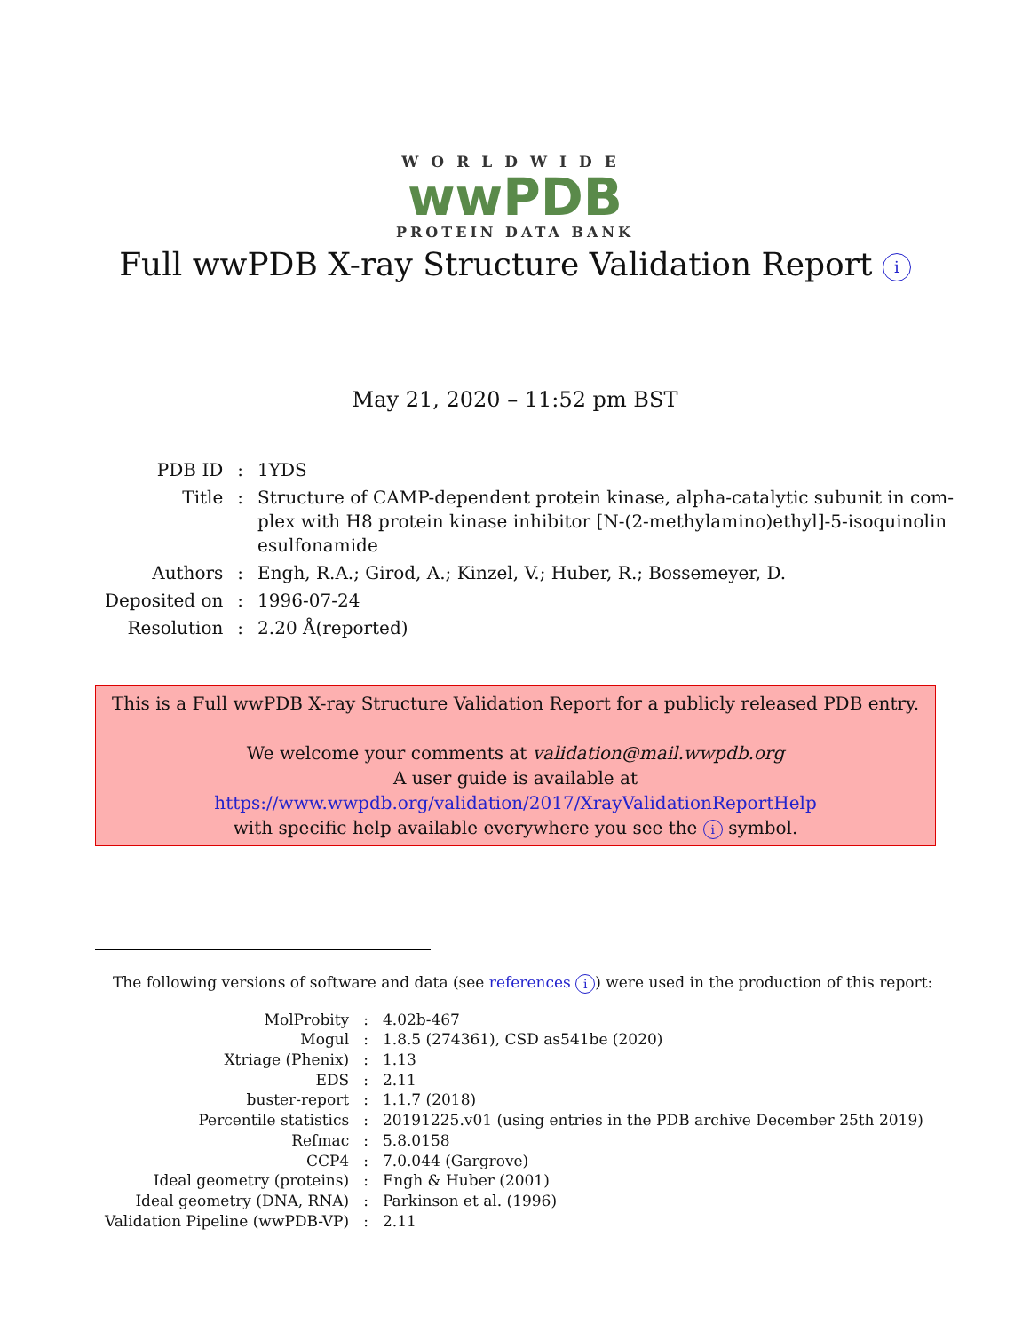WORLDWIDE
wwPDB
PROTEIN DATA BANK
Full wwPDB X-ray Structure Validation Report i
May 21, 2020 – 11:52 pm BST
| PDB ID | : | 1YDS |
| Title | : | Structure of CAMP-dependent protein kinase, alpha-catalytic subunit in com- plex with H8 protein kinase inhibitor [N-(2-methylamino)ethyl]-5-isoquinolin esulfonamide |
| Authors | : | Engh, R.A.; Girod, A.; Kinzel, V.; Huber, R.; Bossemeyer, D. |
| Deposited on | : | 1996-07-24 |
| Resolution | : | 2.20 Å(reported) |
This is a Full wwPDB X-ray Structure Validation Report for a publicly released PDB entry.
We welcome your comments at validation@mail.wwpdb.org
A user guide is available at
https://www.wwpdb.org/validation/2017/XrayValidationReportHelp
with specific help available everywhere you see the i symbol.
The following versions of software and data (see references i) were used in the production of this report:
| MolProbity | : | 4.02b-467 |
| Mogul | : | 1.8.5 (274361), CSD as541be (2020) |
| Xtriage (Phenix) | : | 1.13 |
| EDS | : | 2.11 |
| buster-report | : | 1.1.7 (2018) |
| Percentile statistics | : | 20191225.v01 (using entries in the PDB archive December 25th 2019) |
| Refmac | : | 5.8.0158 |
| CCP4 | : | 7.0.044 (Gargrove) |
| Ideal geometry (proteins) | : | Engh & Huber (2001) |
| Ideal geometry (DNA, RNA) | : | Parkinson et al. (1996) |
| Validation Pipeline (wwPDB-VP) | : | 2.11 |